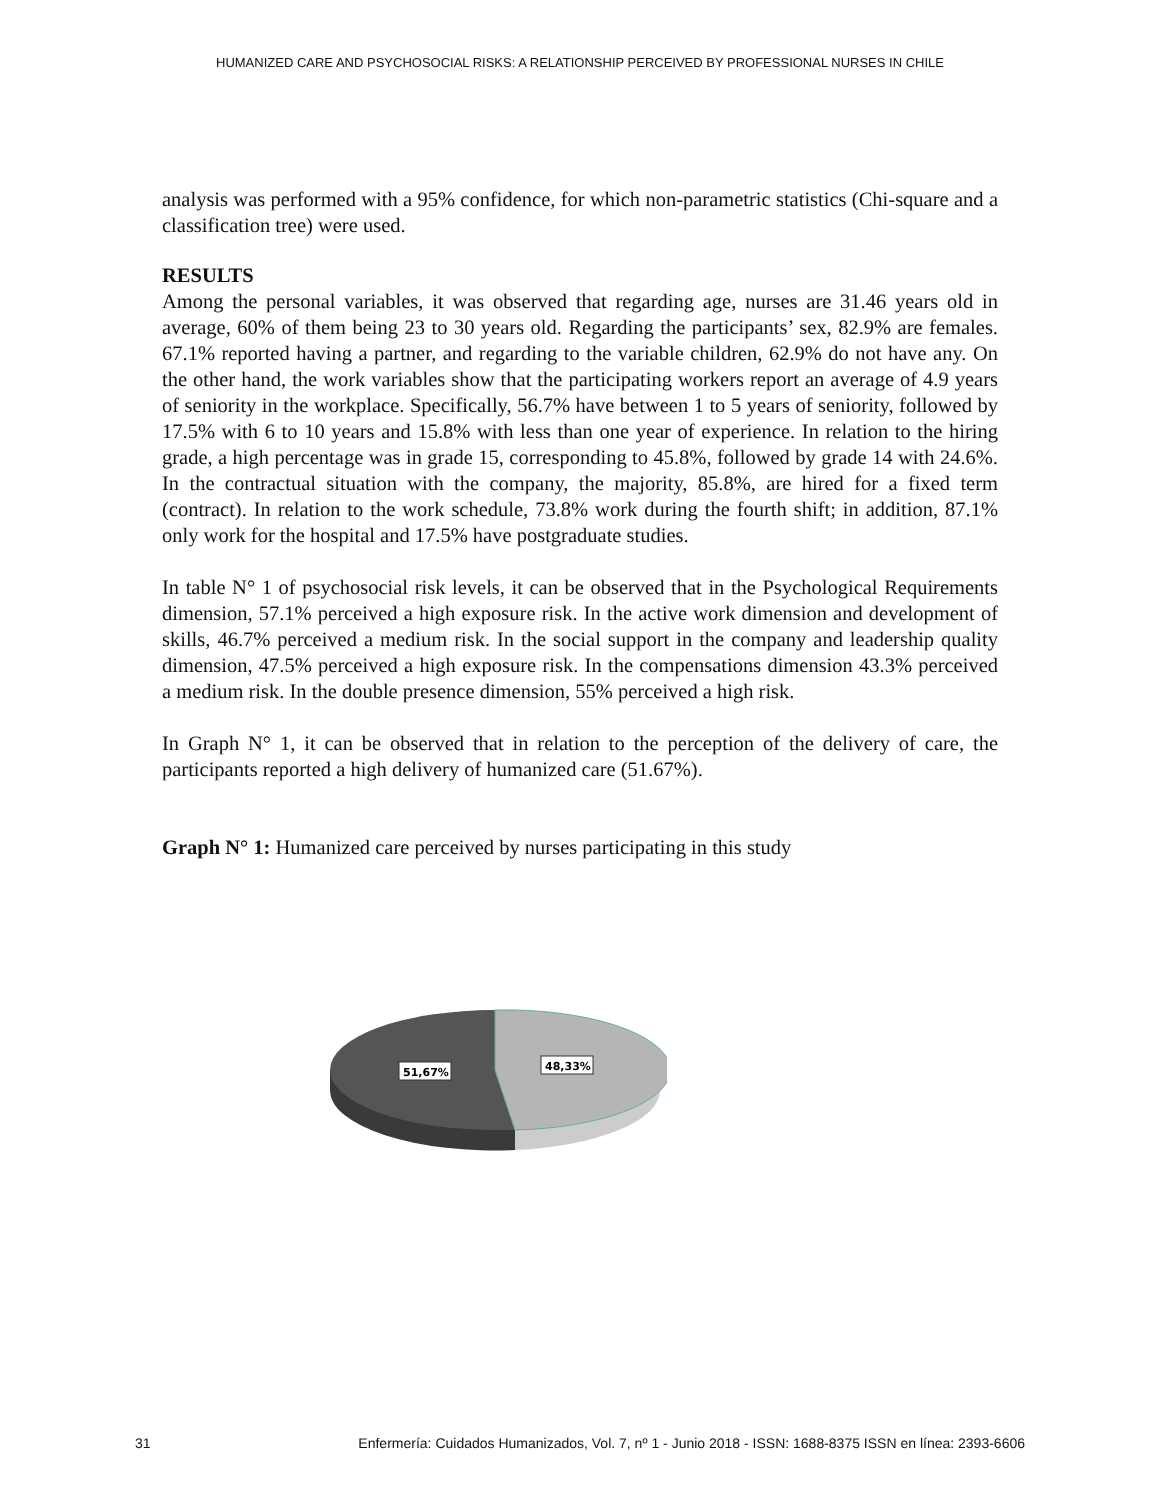HUMANIZED CARE AND PSYCHOSOCIAL RISKS: A RELATIONSHIP PERCEIVED BY PROFESSIONAL NURSES IN CHILE
analysis was performed with a 95% confidence, for which non-parametric statistics (Chi-square and a classification tree) were used.
RESULTS
Among the personal variables, it was observed that regarding age, nurses are 31.46 years old in average, 60% of them being 23 to 30 years old. Regarding the participants’ sex, 82.9% are females. 67.1% reported having a partner, and regarding to the variable children, 62.9% do not have any. On the other hand, the work variables show that the participating workers report an average of 4.9 years of seniority in the workplace. Specifically, 56.7% have between 1 to 5 years of seniority, followed by 17.5% with 6 to 10 years and 15.8% with less than one year of experience. In relation to the hiring grade, a high percentage was in grade 15, corresponding to 45.8%, followed by grade 14 with 24.6%. In the contractual situation with the company, the majority, 85.8%, are hired for a fixed term (contract). In relation to the work schedule, 73.8% work during the fourth shift; in addition, 87.1% only work for the hospital and 17.5% have postgraduate studies.
In table N° 1 of psychosocial risk levels, it can be observed that in the Psychological Requirements dimension, 57.1% perceived a high exposure risk. In the active work dimension and development of skills, 46.7% perceived a medium risk. In the social support in the company and leadership quality dimension, 47.5% perceived a high exposure risk. In the compensations dimension 43.3% perceived a medium risk. In the double presence dimension, 55% perceived a high risk.
In Graph N° 1, it can be observed that in relation to the perception of the delivery of care, the participants reported a high delivery of humanized care (51.67%).
Graph N° 1: Humanized care perceived by nurses participating in this study
51,67%
48,33%
31 Enfermería: Cuidados Humanizados, Vol. 7, nº 1 - Junio 2018 - ISSN: 1688-8375 ISSN en línea: 2393-6606